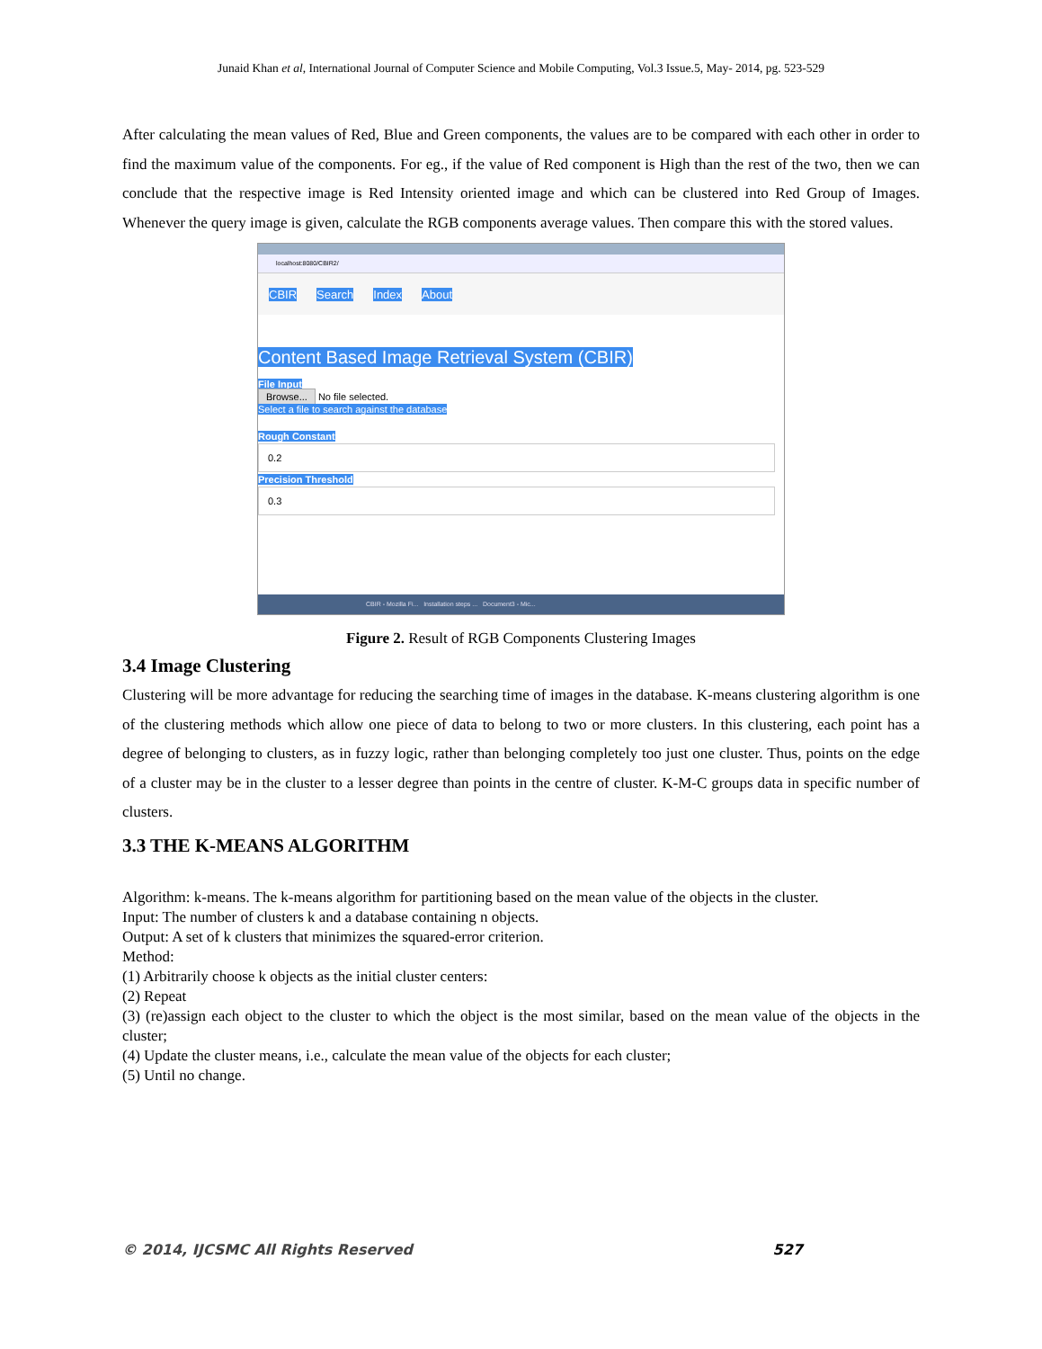Junaid Khan et al, International Journal of Computer Science and Mobile Computing, Vol.3 Issue.5, May- 2014, pg. 523-529
After calculating the mean values of Red, Blue and Green components, the values are to be compared with each other in order to find the maximum value of the components. For eg., if the value of Red component is High than the rest of the two, then we can conclude that the respective image is Red Intensity oriented image and which can be clustered into Red Group of Images. Whenever the query image is given, calculate the RGB components average values. Then compare this with the stored values.
localhost:8080/CBIR2/
CBIR Search Index About
Content Based Image Retrieval System (CBIR)
File Input
Browse... No file selected.
Select a file to search against the database
Rough Constant
0.2
Precision Threshold
0.3
CBIR - Mozilla Fi... Installation steps ... Document3 - Mic...
Figure 2. Result of RGB Components Clustering Images
3.4 Image Clustering
Clustering will be more advantage for reducing the searching time of images in the database. K-means clustering algorithm is one of the clustering methods which allow one piece of data to belong to two or more clusters. In this clustering, each point has a degree of belonging to clusters, as in fuzzy logic, rather than belonging completely too just one cluster. Thus, points on the edge of a cluster may be in the cluster to a lesser degree than points in the centre of cluster. K-M-C groups data in specific number of clusters.
3.3 THE K-MEANS ALGORITHM
Algorithm: k-means. The k-means algorithm for partitioning based on the mean value of the objects in the cluster.
Input: The number of clusters k and a database containing n objects.
Output: A set of k clusters that minimizes the squared-error criterion.
Method:
(1) Arbitrarily choose k objects as the initial cluster centers:
(2) Repeat
(3) (re)assign each object to the cluster to which the object is the most similar, based on the mean value of the objects in the cluster;
(4) Update the cluster means, i.e., calculate the mean value of the objects for each cluster;
(5) Until no change.
© 2014, IJCSMC All Rights Reserved 527